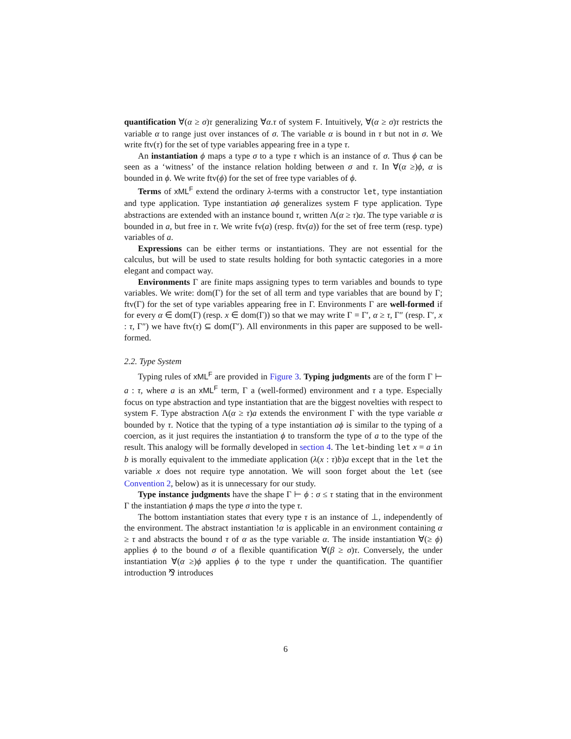quantification ∀(α ≥ σ)τ generalizing ∀α.τ of system F. Intuitively, ∀(α ≥ σ)τ restricts the variable α to range just over instances of σ. The variable α is bound in τ but not in σ. We write ftv(τ) for the set of type variables appearing free in a type τ.
An instantiation ϕ maps a type σ to a type τ which is an instance of σ. Thus ϕ can be seen as a ‘witness’ of the instance relation holding between σ and τ. In ∀(α ≥)ϕ, α is bounded in ϕ. We write ftv(ϕ) for the set of free type variables of ϕ.
Terms of xML<sup>F</sup> extend the ordinary λ-terms with a constructor let, type instantiation and type application. Type instantiation aϕ generalizes system F type application. Type abstractions are extended with an instance bound τ, written Λ(α ≥ τ)a. The type variable α is bounded in a, but free in τ. We write fv(a) (resp. ftv(a)) for the set of free term (resp. type) variables of a.
Expressions can be either terms or instantiations. They are not essential for the calculus, but will be used to state results holding for both syntactic categories in a more elegant and compact way.
Environments Γ are finite maps assigning types to term variables and bounds to type variables. We write: dom(Γ) for the set of all term and type variables that are bound by Γ; ftv(Γ) for the set of type variables appearing free in Γ. Environments Γ are well-formed if for every α ∈ dom(Γ) (resp. x ∈ dom(Γ)) so that we may write Γ = Γ′, α ≥ τ, Γ″ (resp. Γ′, x : τ, Γ″) we have ftv(τ) ⊆ dom(Γ′). All environments in this paper are supposed to be well-formed.
2.2. Type System
Typing rules of xML<sup>F</sup> are provided in Figure 3. Typing judgments are of the form Γ ⊢ a : τ, where a is an xML<sup>F</sup> term, Γ a (well-formed) environment and τ a type. Especially focus on type abstraction and type instantiation that are the biggest novelties with respect to system F. Type abstraction Λ(α ≥ τ)a extends the environment Γ with the type variable α bounded by τ. Notice that the typing of a type instantiation aϕ is similar to the typing of a coercion, as it just requires the instantiation ϕ to transform the type of a to the type of the result. This analogy will be formally developed in section 4. The let-binding let x = a in b is morally equivalent to the immediate application (λ(x : τ)b)a except that in the let the variable x does not require type annotation. We will soon forget about the let (see Convention 2, below) as it is unnecessary for our study.
Type instance judgments have the shape Γ ⊢ ϕ : σ ≤ τ stating that in the environment Γ the instantiation ϕ maps the type σ into the type τ.
The bottom instantiation states that every type τ is an instance of ⊥, independently of the environment. The abstract instantiation !α is applicable in an environment containing α ≥ τ and abstracts the bound τ of α as the type variable α. The inside instantiation ∀(≥ ϕ) applies ϕ to the bound σ of a flexible quantification ∀(β ≥ σ)τ. Conversely, the under instantiation ∀(α ≥)ϕ applies ϕ to the type τ under the quantification. The quantifier introduction ⅋ introduces
6